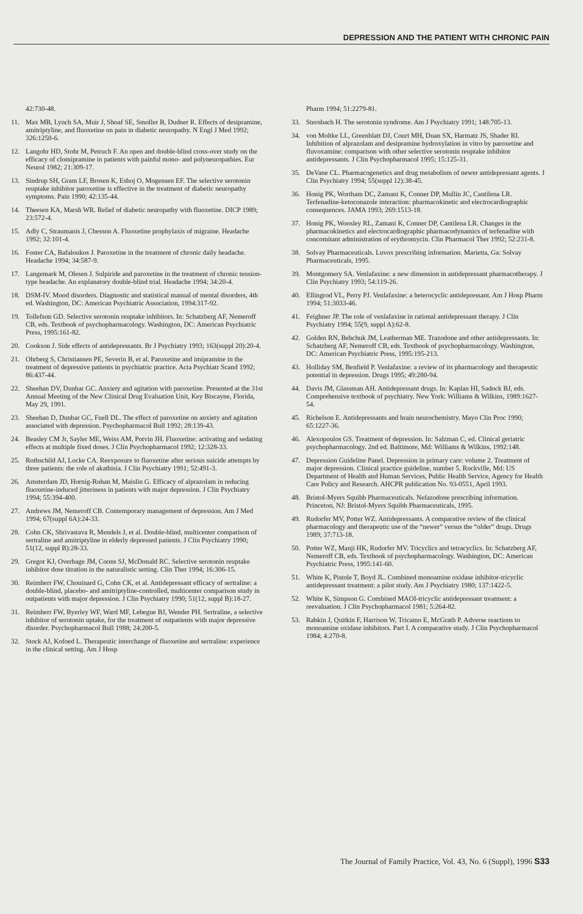DEPRESSION AND THE PATIENT WITH CHRONIC PAIN
42:730-48.
11. Max MB, Lynch SA, Muir J, Shoaf SE, Smoller B, Dudner R. Effects of desipramine, amitriptyline, and fluoxetine on pain in diabetic neuropathy. N Engl J Med 1992; 326:1250-6.
12. Langohr HD, Stohr M, Petruch F. An open and double-blind cross-over study on the efficacy of clomipramine in patients with painful mono- and polyneuropathies. Eur Neurol 1982; 21:309-17.
13. Sindrup SH, Gram LF, Brosen K, Eshoj O, Mogensen EF. The selective serotonin reuptake inhibitor paroxetine is effective in the treatment of diabetic neuropathy symptoms. Pain 1990; 42:135-44.
14. Theesen KA, Marsh WR. Relief of diabetic neuropathy with fluoxetine. DICP 1989; 23:572-4.
15. Adly C, Straumanis J, Chesson A. Fluoxetine prophylaxis of migraine. Headache 1992; 32:101-4.
16. Foster CA, Bafaloukos J. Paroxetine in the treatment of chronic daily headache. Headache 1994; 34:587-9.
17. Langemark M, Olesen J. Sulpiride and paroxetine in the treatment of chronic tension-type headache. An explanatory double-blind trial. Headache 1994; 34:20-4.
18. DSM-IV. Mood disorders. Diagnostic and statistical manual of mental disorders, 4th ed. Washington, DC: American Psychiatric Association, 1994:317-92.
19. Tollefson GD. Selective serotonin reuptake inhibitors. In: Schatzberg AF, Nemeroff CB, eds. Textbook of psychopharmacology. Washington, DC: American Psychiatric Press, 1995:161-82.
20. Cookson J. Side effects of antidepressants. Br J Psychiatry 1993; 163(suppl 20):20-4.
21. Ohrberg S, Christiansen PE, Severin B, et al. Paroxetine and imipramine in the treatment of depressive patients in psychiatric practice. Acta Psychiatr Scand 1992; 86:437-44.
22. Sheehan DV, Dunbar GC. Anxiety and agitation with paroxetine. Presented at the 31st Annual Meeting of the New Clinical Drug Evaluation Unit, Key Biscayne, Florida, May 29, 1991.
23. Sheehan D, Dunbar GC, Fuell DL. The effect of paroxetine on anxiety and agitation associated with depression. Psychopharmacol Bull 1992; 28:139-43.
24. Beasley CM Jr, Sayler ME, Weiss AM, Potvin JH. Fluoxetine: activating and sedating effects at multiple fixed doses. J Clin Psychopharmacol 1992; 12:328-33.
25. Rothschild AJ, Locke CA. Reexposure to fluoxetine after serious suicide attempts by three patients: the role of akathisia. J Clin Psychiatry 1991; 52:491-3.
26. Amsterdam JD, Hornig-Rohan M, Maislin G. Efficacy of alprazolam in reducing fluoxetine-induced jitteriness in patients with major depression. J Clin Psychiatry 1994; 55:394-400.
27. Andrews JM, Nemeroff CB. Contemporary management of depression. Am J Med 1994; 67(suppl 6A):24-33.
28. Cohn CK, Shrivastava R, Mendels J, et al. Double-blind, multicenter comparison of sertraline and amitriptyline in elderly depressed patients. J Clin Psychiatry 1990; 51(12, suppl B):28-33.
29. Gregor KJ, Overhage JM, Coons SJ, McDonald RC. Selective serotonin reuptake inhibitor dose titration in the naturalistic setting. Clin Ther 1994; 16:306-15.
30. Reimherr FW, Chouinard G, Cohn CK, et al. Antidepressant efficacy of sertraline: a double-blind, placebo- and amitriptyline-controlled, multicenter comparison study in outpatients with major depression. J Clin Psychiatry 1990; 51(12, suppl B):18-27.
31. Reimherr FW, Byerley WF, Ward MF, Lebegue BJ, Wender PH. Sertraline, a selective inhibitor of serotonin uptake, for the treatment of outpatients with major depressive disorder. Psychopharmacol Bull 1988; 24:200-5.
32. Stock AJ, Kofoed L. Therapeutic interchange of fluoxetine and sertraline: experience in the clinical setting. Am J Hosp
Pharm 1994; 51:2279-81.
33. Sternbach H. The serotonin syndrome. Am J Psychiatry 1991; 148:705-13.
34. von Moltke LL, Greenblatt DJ, Court MH, Duan SX, Harmatz JS, Shader RI. Inhibition of alprazolam and desipramine hydroxylation in vitro by paroxetine and fluvoxamine: comparison with other selective serotonin reuptake inhibitor antidepressants. J Clin Psychopharmacol 1995; 15:125-31.
35. DeVane CL. Pharmacogenetics and drug metabolism of newer antidepressant agents. J Clin Psychiatry 1994; 55(suppl 12):38-45.
36. Honig PK, Wortham DC, Zamani K, Conner DP, Mullin JC, Cantilena LR. Terfenadine-ketoconazole interaction: pharmacokinetic and electrocardiographic consequences. JAMA 1993; 269:1513-18.
37. Honig PK, Woosley RL, Zamani K, Conner DP, Cantilena LR. Changes in the pharmacokinetics and electrocardiographic pharmacodynamics of terfenadine with concomitant administration of erythromycin. Clin Pharmacol Ther 1992; 52:231-8.
38. Solvay Pharmaceuticals. Luvox prescribing information. Marietta, Ga: Solvay Pharmaceuticals, 1995.
39. Montgomery SA. Venlafaxine: a new dimension in antidepressant pharmacotherapy. J Clin Psychiatry 1993; 54:119-26.
40. Ellingrod VL, Perry PJ. Venlafaxine: a heterocyclic antidepressant. Am J Hosp Pharm 1994; 51:3033-46.
41. Feighner JP. The role of venlafaxine in rational antidepressant therapy. J Clin Psychiatry 1994; 55(9, suppl A):62-8.
42. Golden RN, Bebchuk JM, Leatherman ME. Trazodone and other antidepressants. In: Schatzberg AF, Nemeroff CB, eds. Textbook of psychopharmacology. Washington, DC: American Psychiatric Press, 1995:195-213.
43. Holliday SM, Benfield P. Venlafaxine: a review of its pharmacology and therapeutic potential in depression. Drugs 1995; 49:280-94.
44. Davis JM, Glassman AH. Antidepressant drugs. In: Kaplan HI, Sadock BJ, eds. Comprehensive textbook of psychiatry. New York: Williams & Wilkins, 1989:1627-54.
45. Richelson E. Antidepressants and brain neurochemistry. Mayo Clin Proc 1990; 65:1227-36.
46. Alexopoulos GS. Treatment of depression. In: Salzman C, ed. Clinical geriatric psychopharmacology. 2nd ed. Baltimore, Md: Williams & Wilkins, 1992:148.
47. Depression Guideline Panel. Depression in primary care: volume 2. Treatment of major depression. Clinical practice guideline, number 5. Rockville, Md: US Department of Health and Human Services, Public Health Service, Agency for Health Care Policy and Research. AHCPR publication No. 93-0551, April 1993.
48. Bristol-Myers Squibb Pharmaceuticals. Nefazodone prescribing information. Princeton, NJ: Bristol-Myers Squibb Pharmaceuticals, 1995.
49. Rudorfer MV, Potter WZ. Antidepressants. A comparative review of the clinical pharmacology and therapeutic use of the “newer” versus the “older” drugs. Drugs 1989; 37:713-18.
50. Potter WZ, Manji HK, Rudorfer MV. Tricyclics and tetracyclics. In: Schatzberg AF, Nemeroff CB, eds. Textbook of psychopharmacology. Washington, DC: American Psychiatric Press, 1995:141-60.
51. White K, Pistole T, Boyd JL. Combined monoamine oxidase inhibitor-tricyclic antidepressant treatment: a pilot study. Am J Psychiatry 1980; 137:1422-5.
52. White K, Simpson G. Combined MAOI-tricyclic antidepressant treatment: a reevaluation. J Clin Psychopharmacol 1981; 5:264-82.
53. Rabkin J, Quitkin F, Harrison W, Tricamo E, McGrath P. Adverse reactions to monoamine oxidase inhibitors. Part I. A comparative study. J Clin Psychopharmacol 1984; 4:270-8.
The Journal of Family Practice, Vol. 43, No. 6 (Suppl), 1996 S33